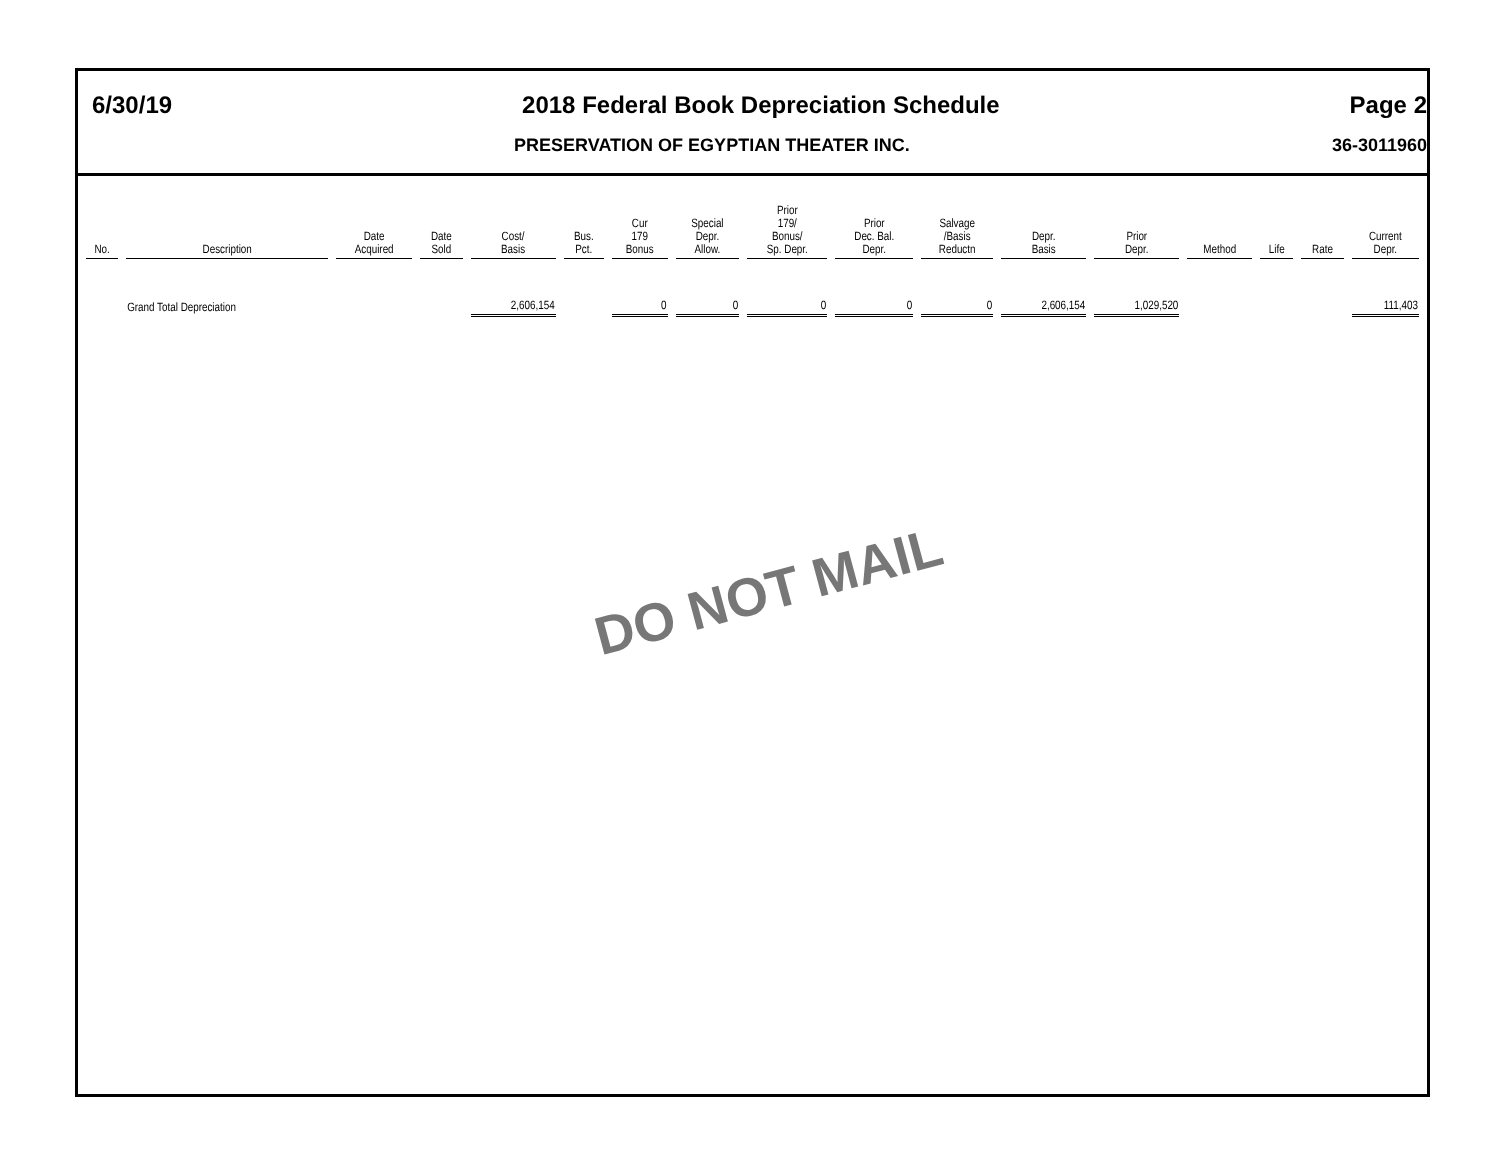6/30/19 2018 Federal Book Depreciation Schedule Page 2
PRESERVATION OF EGYPTIAN THEATER INC. 36-3011960
| No. | Description | Date Acquired | Date Sold | Cost/ Basis | Bus. Pct. | Cur 179 Bonus | Special Depr. Allow. | Prior 179/ Bonus/ Sp. Depr. | Prior Dec. Bal. Depr. | Salvage /Basis Reductn | Depr. Basis | Prior Depr. | Method | Life | Rate | Current Depr. |
| --- | --- | --- | --- | --- | --- | --- | --- | --- | --- | --- | --- | --- | --- | --- | --- | --- |
| | Grand Total Depreciation | | | 2,606,154 | | 0 | 0 | 0 | 0 | 0 | 2,606,154 | 1,029,520 | | | | 111,403 |
DO NOT MAIL